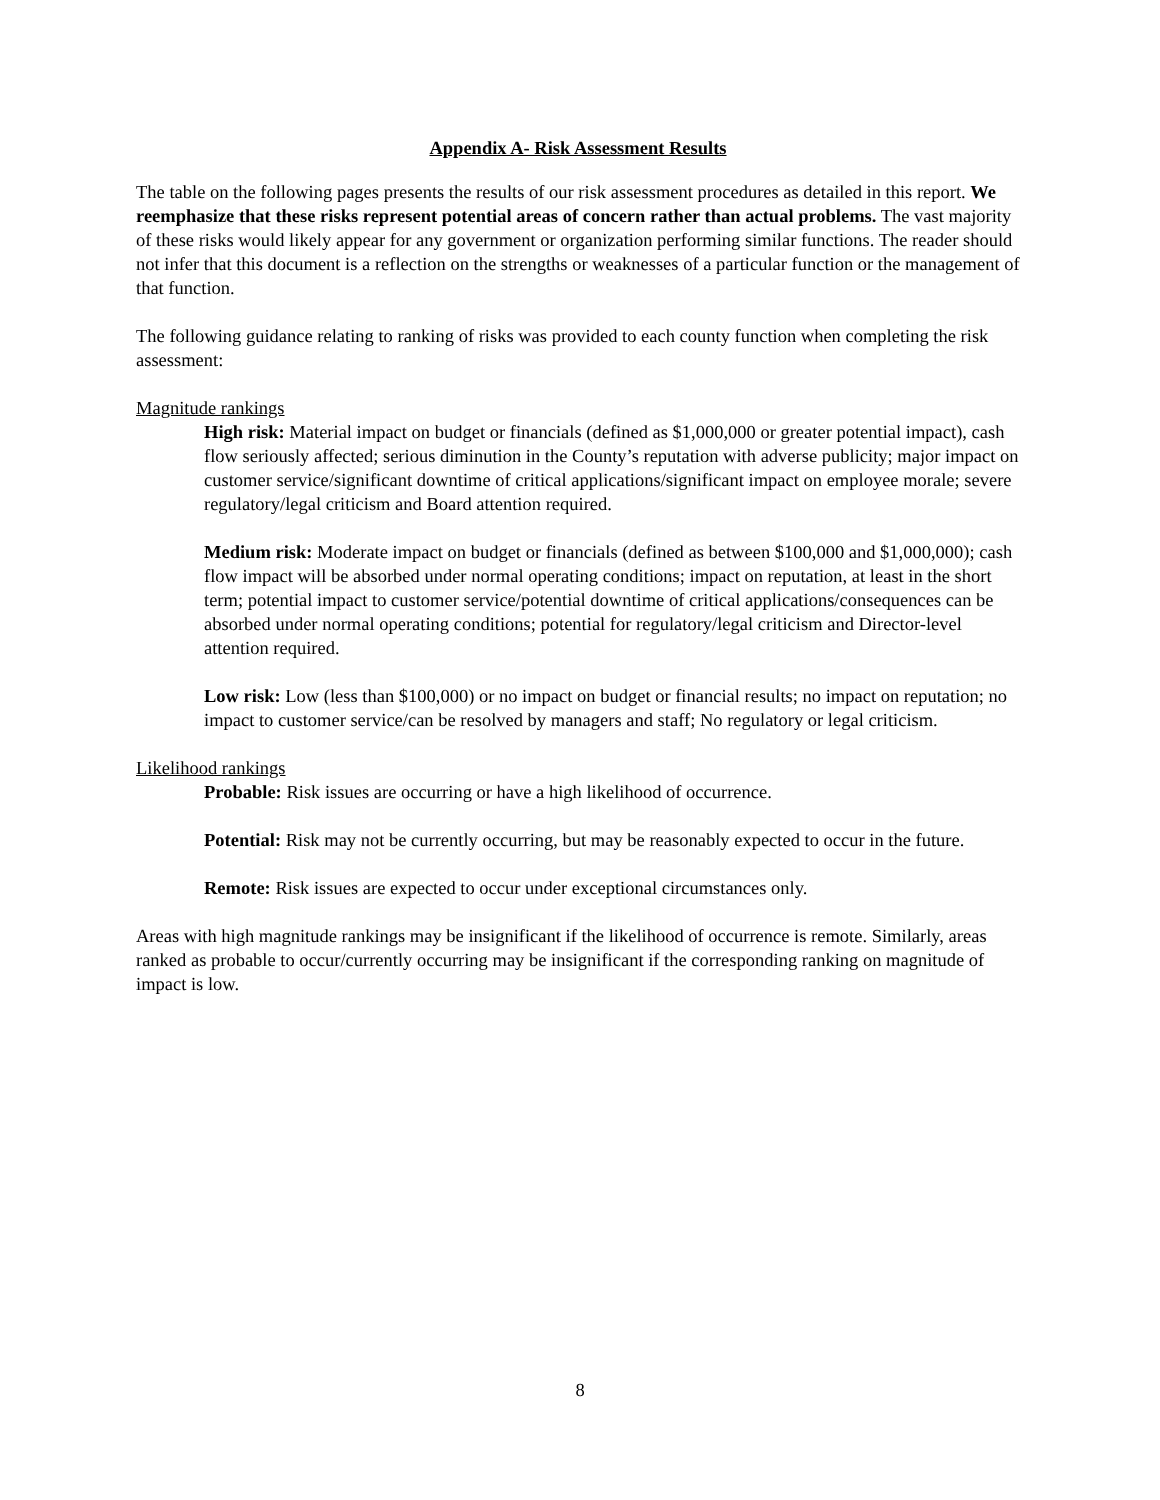Appendix A- Risk Assessment Results
The table on the following pages presents the results of our risk assessment procedures as detailed in this report. We reemphasize that these risks represent potential areas of concern rather than actual problems. The vast majority of these risks would likely appear for any government or organization performing similar functions. The reader should not infer that this document is a reflection on the strengths or weaknesses of a particular function or the management of that function.
The following guidance relating to ranking of risks was provided to each county function when completing the risk assessment:
Magnitude rankings
High risk: Material impact on budget or financials (defined as $1,000,000 or greater potential impact), cash flow seriously affected; serious diminution in the County’s reputation with adverse publicity; major impact on customer service/significant downtime of critical applications/significant impact on employee morale; severe regulatory/legal criticism and Board attention required.
Medium risk: Moderate impact on budget or financials (defined as between $100,000 and $1,000,000); cash flow impact will be absorbed under normal operating conditions; impact on reputation, at least in the short term; potential impact to customer service/potential downtime of critical applications/consequences can be absorbed under normal operating conditions; potential for regulatory/legal criticism and Director-level attention required.
Low risk: Low (less than $100,000) or no impact on budget or financial results; no impact on reputation; no impact to customer service/can be resolved by managers and staff; No regulatory or legal criticism.
Likelihood rankings
Probable: Risk issues are occurring or have a high likelihood of occurrence.
Potential: Risk may not be currently occurring, but may be reasonably expected to occur in the future.
Remote: Risk issues are expected to occur under exceptional circumstances only.
Areas with high magnitude rankings may be insignificant if the likelihood of occurrence is remote. Similarly, areas ranked as probable to occur/currently occurring may be insignificant if the corresponding ranking on magnitude of impact is low.
8